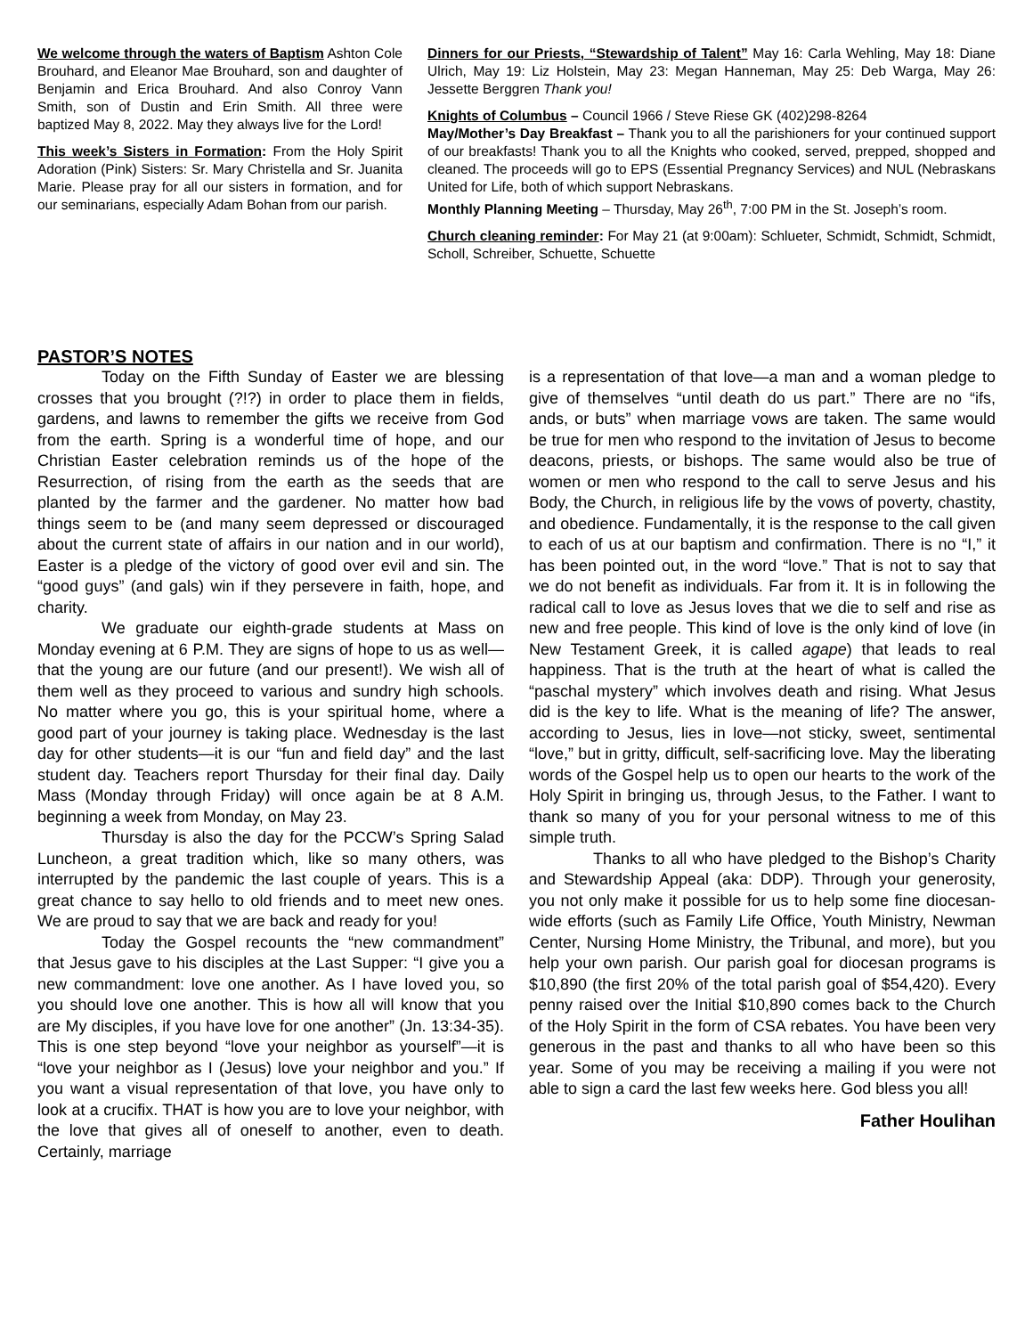We welcome through the waters of Baptism Ashton Cole Brouhard, and Eleanor Mae Brouhard, son and daughter of Benjamin and Erica Brouhard. And also Conroy Vann Smith, son of Dustin and Erin Smith. All three were baptized May 8, 2022. May they always live for the Lord!
This week’s Sisters in Formation: From the Holy Spirit Adoration (Pink) Sisters: Sr. Mary Christella and Sr. Juanita Marie. Please pray for all our sisters in formation, and for our seminarians, especially Adam Bohan from our parish.
Dinners for our Priests, “Stewardship of Talent” May 16: Carla Wehling, May 18: Diane Ulrich, May 19: Liz Holstein, May 23: Megan Hanneman, May 25: Deb Warga, May 26: Jessette Berggren Thank you!
Knights of Columbus – Council 1966 / Steve Riese GK (402)298-8264
May/Mother’s Day Breakfast – Thank you to all the parishioners for your continued support of our breakfasts! Thank you to all the Knights who cooked, served, prepped, shopped and cleaned. The proceeds will go to EPS (Essential Pregnancy Services) and NUL (Nebraskans United for Life, both of which support Nebraskans.
Monthly Planning Meeting – Thursday, May 26<sup>th</sup>, 7:00 PM in the St. Joseph’s room.
Church cleaning reminder: For May 21 (at 9:00am): Schlueter, Schmidt, Schmidt, Schmidt, Scholl, Schreiber, Schuette, Schuette
PASTOR’S NOTES
Today on the Fifth Sunday of Easter we are blessing crosses that you brought (?!?) in order to place them in fields, gardens, and lawns to remember the gifts we receive from God from the earth. Spring is a wonderful time of hope, and our Christian Easter celebration reminds us of the hope of the Resurrection, of rising from the earth as the seeds that are planted by the farmer and the gardener. No matter how bad things seem to be (and many seem depressed or discouraged about the current state of affairs in our nation and in our world), Easter is a pledge of the victory of good over evil and sin. The “good guys” (and gals) win if they persevere in faith, hope, and charity.
We graduate our eighth-grade students at Mass on Monday evening at 6 P.M. They are signs of hope to us as well—that the young are our future (and our present!). We wish all of them well as they proceed to various and sundry high schools. No matter where you go, this is your spiritual home, where a good part of your journey is taking place. Wednesday is the last day for other students—it is our “fun and field day” and the last student day. Teachers report Thursday for their final day. Daily Mass (Monday through Friday) will once again be at 8 A.M. beginning a week from Monday, on May 23.
Thursday is also the day for the PCCW’s Spring Salad Luncheon, a great tradition which, like so many others, was interrupted by the pandemic the last couple of years. This is a great chance to say hello to old friends and to meet new ones. We are proud to say that we are back and ready for you!
Today the Gospel recounts the “new commandment” that Jesus gave to his disciples at the Last Supper: “I give you a new commandment: love one another. As I have loved you, so you should love one another. This is how all will know that you are My disciples, if you have love for one another” (Jn. 13:34-35). This is one step beyond “love your neighbor as yourself”—it is “love your neighbor as I (Jesus) love your neighbor and you.” If you want a visual representation of that love, you have only to look at a crucifix. THAT is how you are to love your neighbor, with the love that gives all of oneself to another, even to death. Certainly, marriage
is a representation of that love—a man and a woman pledge to give of themselves “until death do us part.” There are no “ifs, ands, or buts” when marriage vows are taken. The same would be true for men who respond to the invitation of Jesus to become deacons, priests, or bishops. The same would also be true of women or men who respond to the call to serve Jesus and his Body, the Church, in religious life by the vows of poverty, chastity, and obedience. Fundamentally, it is the response to the call given to each of us at our baptism and confirmation. There is no “I,” it has been pointed out, in the word “love.” That is not to say that we do not benefit as individuals. Far from it. It is in following the radical call to love as Jesus loves that we die to self and rise as new and free people. This kind of love is the only kind of love (in New Testament Greek, it is called agape) that leads to real happiness. That is the truth at the heart of what is called the “paschal mystery” which involves death and rising. What Jesus did is the key to life. What is the meaning of life? The answer, according to Jesus, lies in love—not sticky, sweet, sentimental “love,” but in gritty, difficult, self-sacrificing love. May the liberating words of the Gospel help us to open our hearts to the work of the Holy Spirit in bringing us, through Jesus, to the Father. I want to thank so many of you for your personal witness to me of this simple truth.
Thanks to all who have pledged to the Bishop’s Charity and Stewardship Appeal (aka: DDP). Through your generosity, you not only make it possible for us to help some fine diocesan-wide efforts (such as Family Life Office, Youth Ministry, Newman Center, Nursing Home Ministry, the Tribunal, and more), but you help your own parish. Our parish goal for diocesan programs is $10,890 (the first 20% of the total parish goal of $54,420). Every penny raised over the Initial $10,890 comes back to the Church of the Holy Spirit in the form of CSA rebates. You have been very generous in the past and thanks to all who have been so this year. Some of you may be receiving a mailing if you were not able to sign a card the last few weeks here. God bless you all!
Father Houlihan